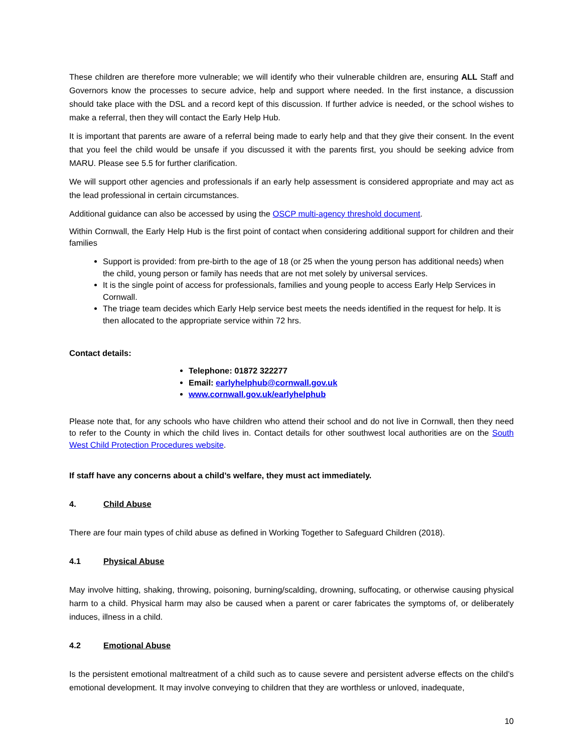These children are therefore more vulnerable; we will identify who their vulnerable children are, ensuring ALL Staff and Governors know the processes to secure advice, help and support where needed. In the first instance, a discussion should take place with the DSL and a record kept of this discussion. If further advice is needed, or the school wishes to make a referral, then they will contact the Early Help Hub.
It is important that parents are aware of a referral being made to early help and that they give their consent. In the event that you feel the child would be unsafe if you discussed it with the parents first, you should be seeking advice from MARU. Please see 5.5 for further clarification.
We will support other agencies and professionals if an early help assessment is considered appropriate and may act as the lead professional in certain circumstances.
Additional guidance can also be accessed by using the OSCP multi-agency threshold document.
Within Cornwall, the Early Help Hub is the first point of contact when considering additional support for children and their families
Support is provided: from pre-birth to the age of 18 (or 25 when the young person has additional needs) when the child, young person or family has needs that are not met solely by universal services.
It is the single point of access for professionals, families and young people to access Early Help Services in Cornwall.
The triage team decides which Early Help service best meets the needs identified in the request for help. It is then allocated to the appropriate service within 72 hrs.
Contact details:
Telephone: 01872 322277
Email: earlyhelphub@cornwall.gov.uk
www.cornwall.gov.uk/earlyhelphub
Please note that, for any schools who have children who attend their school and do not live in Cornwall, then they need to refer to the County in which the child lives in. Contact details for other southwest local authorities are on the South West Child Protection Procedures website.
If staff have any concerns about a child’s welfare, they must act immediately.
4. Child Abuse
There are four main types of child abuse as defined in Working Together to Safeguard Children (2018).
4.1 Physical Abuse
May involve hitting, shaking, throwing, poisoning, burning/scalding, drowning, suffocating, or otherwise causing physical harm to a child. Physical harm may also be caused when a parent or carer fabricates the symptoms of, or deliberately induces, illness in a child.
4.2 Emotional Abuse
Is the persistent emotional maltreatment of a child such as to cause severe and persistent adverse effects on the child’s emotional development. It may involve conveying to children that they are worthless or unloved, inadequate,
10